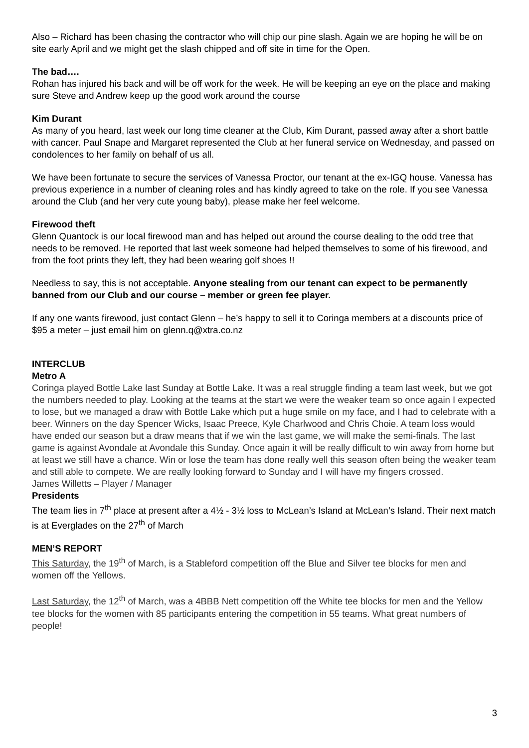Also – Richard has been chasing the contractor who will chip our pine slash. Again we are hoping he will be on site early April and we might get the slash chipped and off site in time for the Open.
The bad….
Rohan has injured his back and will be off work for the week. He will be keeping an eye on the place and making sure Steve and Andrew keep up the good work around the course
Kim Durant
As many of you heard, last week our long time cleaner at the Club, Kim Durant, passed away after a short battle with cancer. Paul Snape and Margaret represented the Club at her funeral service on Wednesday, and passed on condolences to her family on behalf of us all.
We have been fortunate to secure the services of Vanessa Proctor, our tenant at the ex-IGQ house. Vanessa has previous experience in a number of cleaning roles and has kindly agreed to take on the role. If you see Vanessa around the Club (and her very cute young baby), please make her feel welcome.
Firewood theft
Glenn Quantock is our local firewood man and has helped out around the course dealing to the odd tree that needs to be removed. He reported that last week someone had helped themselves to some of his firewood, and from the foot prints they left, they had been wearing golf shoes !!
Needless to say, this is not acceptable. Anyone stealing from our tenant can expect to be permanently banned from our Club and our course – member or green fee player.
If any one wants firewood, just contact Glenn – he’s happy to sell it to Coringa members at a discounts price of $95 a meter – just email him on glenn.q@xtra.co.nz
INTERCLUB
Metro A
Coringa played Bottle Lake last Sunday at Bottle Lake. It was a real struggle finding a team last week, but we got the numbers needed to play. Looking at the teams at the start we were the weaker team so once again I expected to lose, but we managed a draw with Bottle Lake which put a huge smile on my face, and I had to celebrate with a beer. Winners on the day Spencer Wicks, Isaac Preece, Kyle Charlwood and Chris Choie. A team loss would have ended our season but a draw means that if we win the last game, we will make the semi-finals. The last game is against Avondale at Avondale this Sunday. Once again it will be really difficult to win away from home but at least we still have a chance. Win or lose the team has done really well this season often being the weaker team and still able to compete. We are really looking forward to Sunday and I will have my fingers crossed.
James Willetts – Player / Manager
Presidents
The team lies in 7<sup>th</sup> place at present after a 4½ - 3½ loss to McLean’s Island at McLean’s Island. Their next match is at Everglades on the 27<sup>th</sup> of March
MEN’S REPORT
This Saturday, the 19<sup>th</sup> of March, is a Stableford competition off the Blue and Silver tee blocks for men and women off the Yellows.
Last Saturday, the 12<sup>th</sup> of March, was a 4BBB Nett competition off the White tee blocks for men and the Yellow tee blocks for the women with 85 participants entering the competition in 55 teams. What great numbers of people!
3